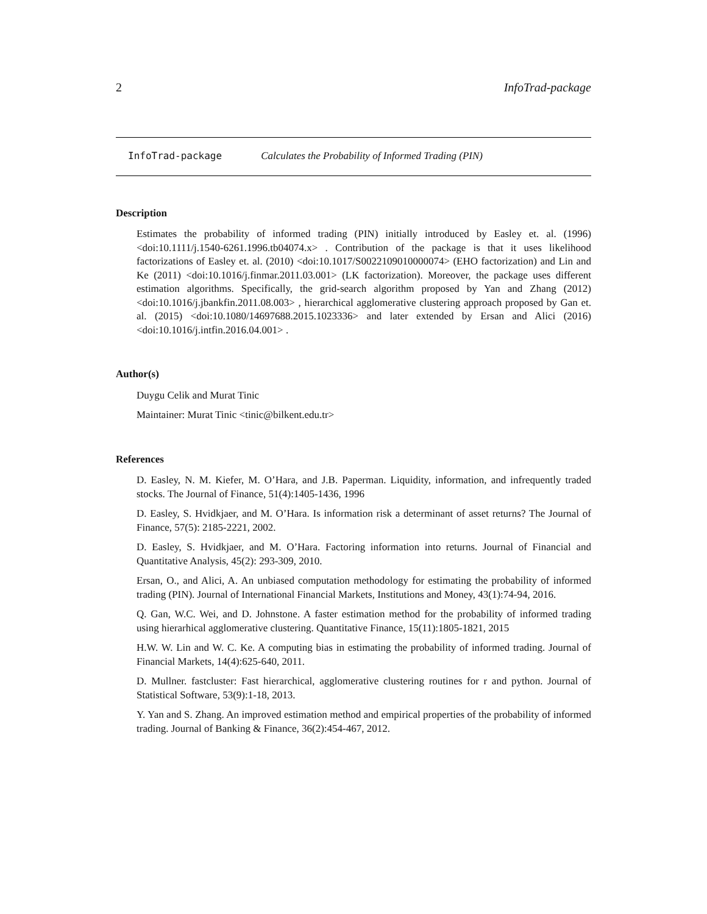2 InfoTrad-package
InfoTrad-package Calculates the Probability of Informed Trading (PIN)
Description
Estimates the probability of informed trading (PIN) initially introduced by Easley et. al. (1996) <doi:10.1111/j.1540-6261.1996.tb04074.x> . Contribution of the package is that it uses likelihood factorizations of Easley et. al. (2010) <doi:10.1017/S0022109010000074> (EHO factorization) and Lin and Ke (2011) <doi:10.1016/j.finmar.2011.03.001> (LK factorization). Moreover, the package uses different estimation algorithms. Specifically, the grid-search algorithm proposed by Yan and Zhang (2012) <doi:10.1016/j.jbankfin.2011.08.003> , hierarchical agglomerative clustering approach proposed by Gan et. al. (2015) <doi:10.1080/14697688.2015.1023336> and later extended by Ersan and Alici (2016) <doi:10.1016/j.intfin.2016.04.001> .
Author(s)
Duygu Celik and Murat Tinic
Maintainer: Murat Tinic <tinic@bilkent.edu.tr>
References
D. Easley, N. M. Kiefer, M. O’Hara, and J.B. Paperman. Liquidity, information, and infrequently traded stocks. The Journal of Finance, 51(4):1405-1436, 1996
D. Easley, S. Hvidkjaer, and M. O’Hara. Is information risk a determinant of asset returns? The Journal of Finance, 57(5): 2185-2221, 2002.
D. Easley, S. Hvidkjaer, and M. O’Hara. Factoring information into returns. Journal of Financial and Quantitative Analysis, 45(2): 293-309, 2010.
Ersan, O., and Alici, A. An unbiased computation methodology for estimating the probability of informed trading (PIN). Journal of International Financial Markets, Institutions and Money, 43(1):74-94, 2016.
Q. Gan, W.C. Wei, and D. Johnstone. A faster estimation method for the probability of informed trading using hierarhical agglomerative clustering. Quantitative Finance, 15(11):1805-1821, 2015
H.W. W. Lin and W. C. Ke. A computing bias in estimating the probability of informed trading. Journal of Financial Markets, 14(4):625-640, 2011.
D. Mullner. fastcluster: Fast hierarchical, agglomerative clustering routines for r and python. Journal of Statistical Software, 53(9):1-18, 2013.
Y. Yan and S. Zhang. An improved estimation method and empirical properties of the probability of informed trading. Journal of Banking & Finance, 36(2):454-467, 2012.